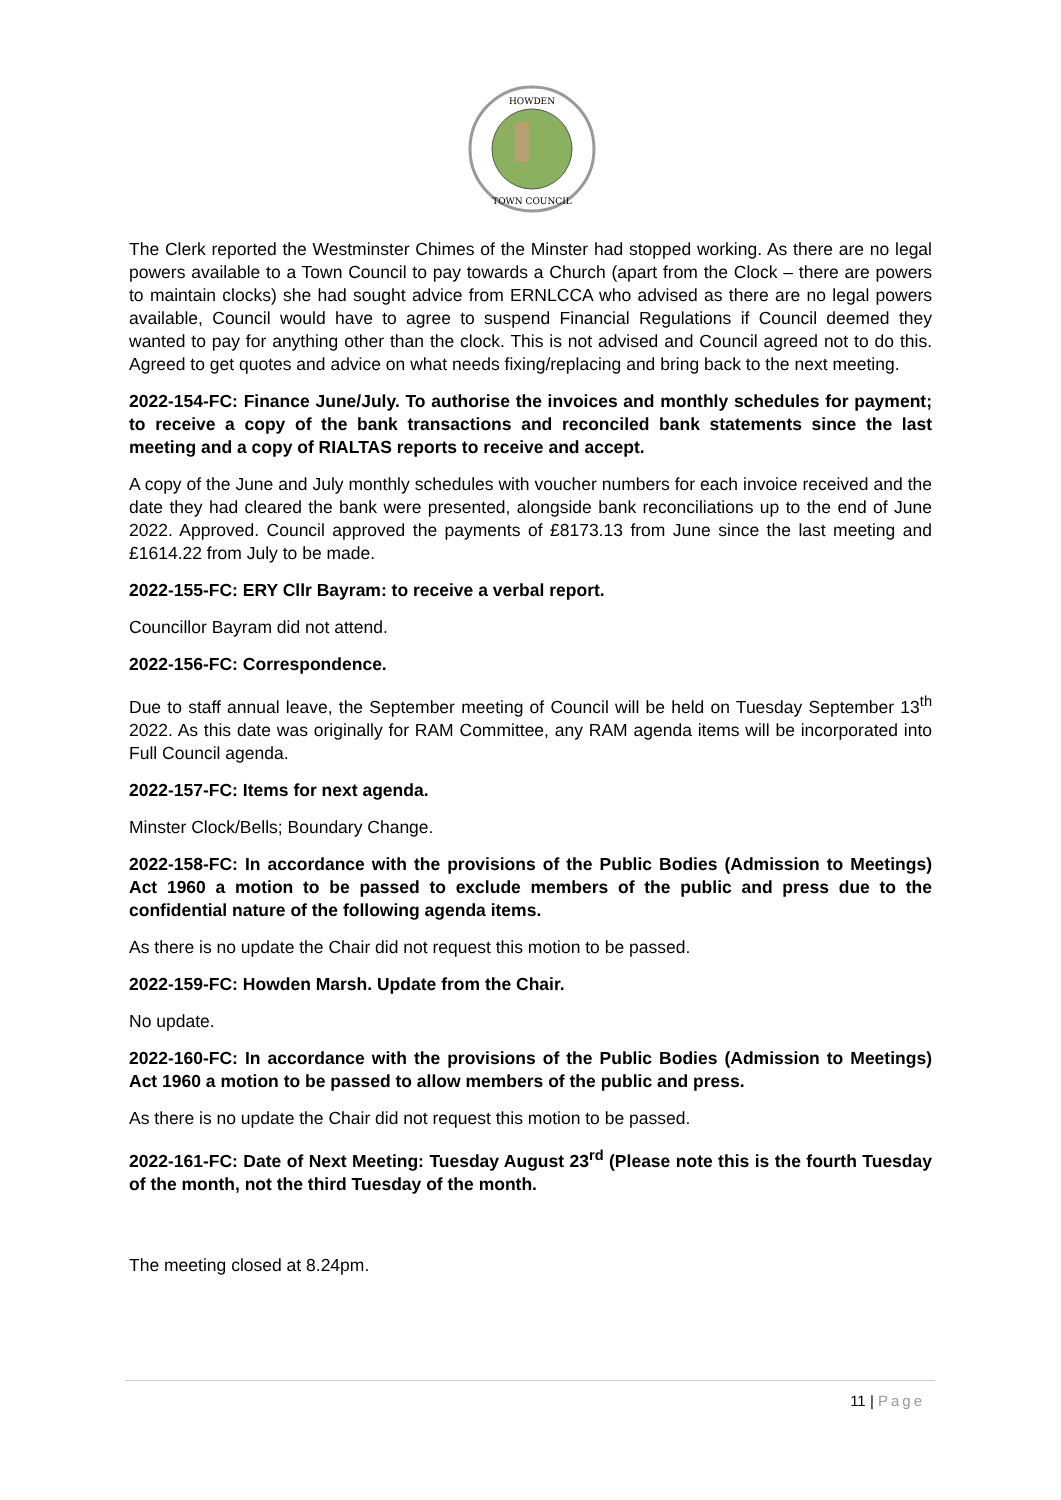HOWDEN
TOWN COUNCIL
The Clerk reported the Westminster Chimes of the Minster had stopped working. As there are no legal powers available to a Town Council to pay towards a Church (apart from the Clock – there are powers to maintain clocks) she had sought advice from ERNLCCA who advised as there are no legal powers available, Council would have to agree to suspend Financial Regulations if Council deemed they wanted to pay for anything other than the clock. This is not advised and Council agreed not to do this. Agreed to get quotes and advice on what needs fixing/replacing and bring back to the next meeting.
2022-154-FC: Finance June/July. To authorise the invoices and monthly schedules for payment; to receive a copy of the bank transactions and reconciled bank statements since the last meeting and a copy of RIALTAS reports to receive and accept.
A copy of the June and July monthly schedules with voucher numbers for each invoice received and the date they had cleared the bank were presented, alongside bank reconciliations up to the end of June 2022. Approved. Council approved the payments of £8173.13 from June since the last meeting and £1614.22 from July to be made.
2022-155-FC: ERY Cllr Bayram: to receive a verbal report.
Councillor Bayram did not attend.
2022-156-FC: Correspondence.
Due to staff annual leave, the September meeting of Council will be held on Tuesday September 13<sup>th</sup> 2022. As this date was originally for RAM Committee, any RAM agenda items will be incorporated into Full Council agenda.
2022-157-FC: Items for next agenda.
Minster Clock/Bells; Boundary Change.
2022-158-FC: In accordance with the provisions of the Public Bodies (Admission to Meetings) Act 1960 a motion to be passed to exclude members of the public and press due to the confidential nature of the following agenda items.
As there is no update the Chair did not request this motion to be passed.
2022-159-FC: Howden Marsh. Update from the Chair.
No update.
2022-160-FC: In accordance with the provisions of the Public Bodies (Admission to Meetings) Act 1960 a motion to be passed to allow members of the public and press.
As there is no update the Chair did not request this motion to be passed.
2022-161-FC: Date of Next Meeting: Tuesday August 23<sup>rd</sup> (Please note this is the fourth Tuesday of the month, not the third Tuesday of the month.
The meeting closed at 8.24pm.
11 | Page